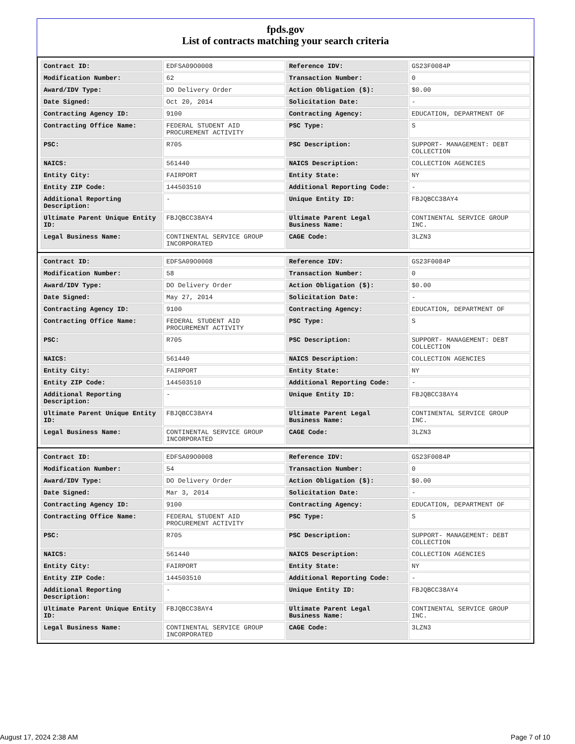fpds.gov
List of contracts matching your search criteria
| Contract ID: | EDFSA09O0008 | Reference IDV: | GS23F0084P |
| Modification Number: | 62 | Transaction Number: | 0 |
| Award/IDV Type: | DO Delivery Order | Action Obligation ($): | $0.00 |
| Date Signed: | Oct 20, 2014 | Solicitation Date: | - |
| Contracting Agency ID: | 9100 | Contracting Agency: | EDUCATION, DEPARTMENT OF |
| Contracting Office Name: | FEDERAL STUDENT AID PROCUREMENT ACTIVITY | PSC Type: | S |
| PSC: | R705 | PSC Description: | SUPPORT- MANAGEMENT: DEBT COLLECTION |
| NAICS: | 561440 | NAICS Description: | COLLECTION AGENCIES |
| Entity City: | FAIRPORT | Entity State: | NY |
| Entity ZIP Code: | 144503510 | Additional Reporting Code: | - |
| Additional Reporting Description: | - | Unique Entity ID: | FBJQBCC38AY4 |
| Ultimate Parent Unique Entity ID: | FBJQBCC38AY4 | Ultimate Parent Legal Business Name: | CONTINENTAL SERVICE GROUP INC. |
| Legal Business Name: | CONTINENTAL SERVICE GROUP INCORPORATED | CAGE Code: | 3LZN3 |
| Contract ID: | EDFSA09O0008 | Reference IDV: | GS23F0084P |
| Modification Number: | 58 | Transaction Number: | 0 |
| Award/IDV Type: | DO Delivery Order | Action Obligation ($): | $0.00 |
| Date Signed: | May 27, 2014 | Solicitation Date: | - |
| Contracting Agency ID: | 9100 | Contracting Agency: | EDUCATION, DEPARTMENT OF |
| Contracting Office Name: | FEDERAL STUDENT AID PROCUREMENT ACTIVITY | PSC Type: | S |
| PSC: | R705 | PSC Description: | SUPPORT- MANAGEMENT: DEBT COLLECTION |
| NAICS: | 561440 | NAICS Description: | COLLECTION AGENCIES |
| Entity City: | FAIRPORT | Entity State: | NY |
| Entity ZIP Code: | 144503510 | Additional Reporting Code: | - |
| Additional Reporting Description: | - | Unique Entity ID: | FBJQBCC38AY4 |
| Ultimate Parent Unique Entity ID: | FBJQBCC38AY4 | Ultimate Parent Legal Business Name: | CONTINENTAL SERVICE GROUP INC. |
| Legal Business Name: | CONTINENTAL SERVICE GROUP INCORPORATED | CAGE Code: | 3LZN3 |
| Contract ID: | EDFSA09O0008 | Reference IDV: | GS23F0084P |
| Modification Number: | 54 | Transaction Number: | 0 |
| Award/IDV Type: | DO Delivery Order | Action Obligation ($): | $0.00 |
| Date Signed: | Mar 3, 2014 | Solicitation Date: | - |
| Contracting Agency ID: | 9100 | Contracting Agency: | EDUCATION, DEPARTMENT OF |
| Contracting Office Name: | FEDERAL STUDENT AID PROCUREMENT ACTIVITY | PSC Type: | S |
| PSC: | R705 | PSC Description: | SUPPORT- MANAGEMENT: DEBT COLLECTION |
| NAICS: | 561440 | NAICS Description: | COLLECTION AGENCIES |
| Entity City: | FAIRPORT | Entity State: | NY |
| Entity ZIP Code: | 144503510 | Additional Reporting Code: | - |
| Additional Reporting Description: | - | Unique Entity ID: | FBJQBCC38AY4 |
| Ultimate Parent Unique Entity ID: | FBJQBCC38AY4 | Ultimate Parent Legal Business Name: | CONTINENTAL SERVICE GROUP INC. |
| Legal Business Name: | CONTINENTAL SERVICE GROUP INCORPORATED | CAGE Code: | 3LZN3 |
August 17, 2024 2:38 AM Page 7 of 10